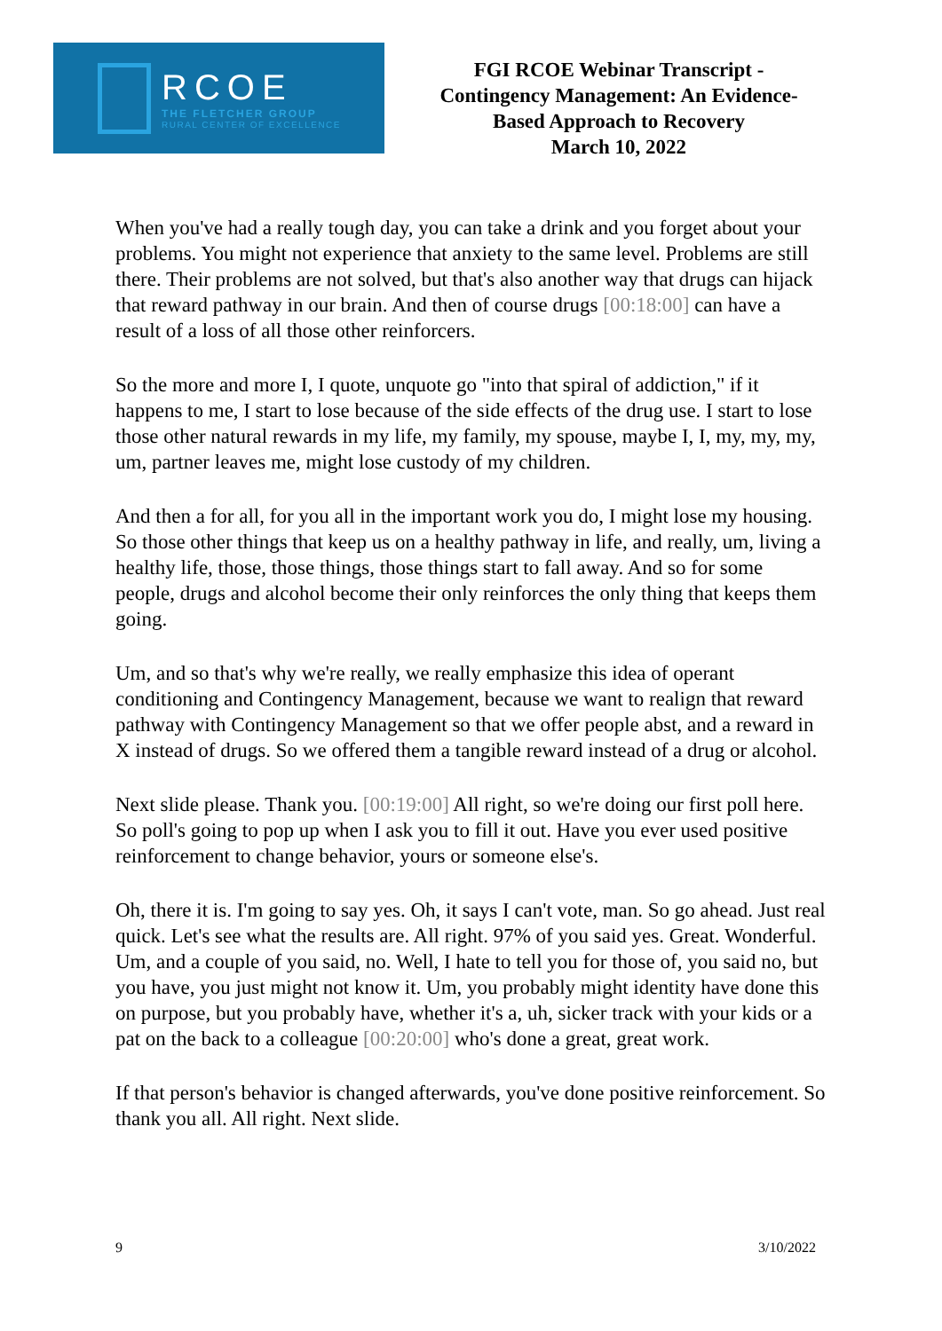RCOE
THE FLETCHER GROUP
RURAL CENTER OF EXCELLENCE
FGI RCOE Webinar Transcript -
Contingency Management: An Evidence-
Based Approach to Recovery
March 10, 2022
When you've had a really tough day, you can take a drink and you forget about your problems. You might not experience that anxiety to the same level. Problems are still there. Their problems are not solved, but that's also another way that drugs can hijack that reward pathway in our brain. And then of course drugs [00:18:00] can have a result of a loss of all those other reinforcers.
So the more and more I, I quote, unquote go "into that spiral of addiction," if it happens to me, I start to lose because of the side effects of the drug use. I start to lose those other natural rewards in my life, my family, my spouse, maybe I, I, my, my, my, um, partner leaves me, might lose custody of my children.
And then a for all, for you all in the important work you do, I might lose my housing. So those other things that keep us on a healthy pathway in life, and really, um, living a healthy life, those, those things, those things start to fall away. And so for some people, drugs and alcohol become their only reinforces the only thing that keeps them going.
Um, and so that's why we're really, we really emphasize this idea of operant conditioning and Contingency Management, because we want to realign that reward pathway with Contingency Management so that we offer people abst, and a reward in X instead of drugs. So we offered them a tangible reward instead of a drug or alcohol.
Next slide please. Thank you. [00:19:00] All right, so we're doing our first poll here. So poll's going to pop up when I ask you to fill it out. Have you ever used positive reinforcement to change behavior, yours or someone else's.
Oh, there it is. I'm going to say yes. Oh, it says I can't vote, man. So go ahead. Just real quick. Let's see what the results are. All right. 97% of you said yes. Great. Wonderful. Um, and a couple of you said, no. Well, I hate to tell you for those of, you said no, but you have, you just might not know it. Um, you probably might identity have done this on purpose, but you probably have, whether it's a, uh, sicker track with your kids or a pat on the back to a colleague [00:20:00] who's done a great, great work.
If that person's behavior is changed afterwards, you've done positive reinforcement. So thank you all. All right. Next slide.
9 3/10/2022